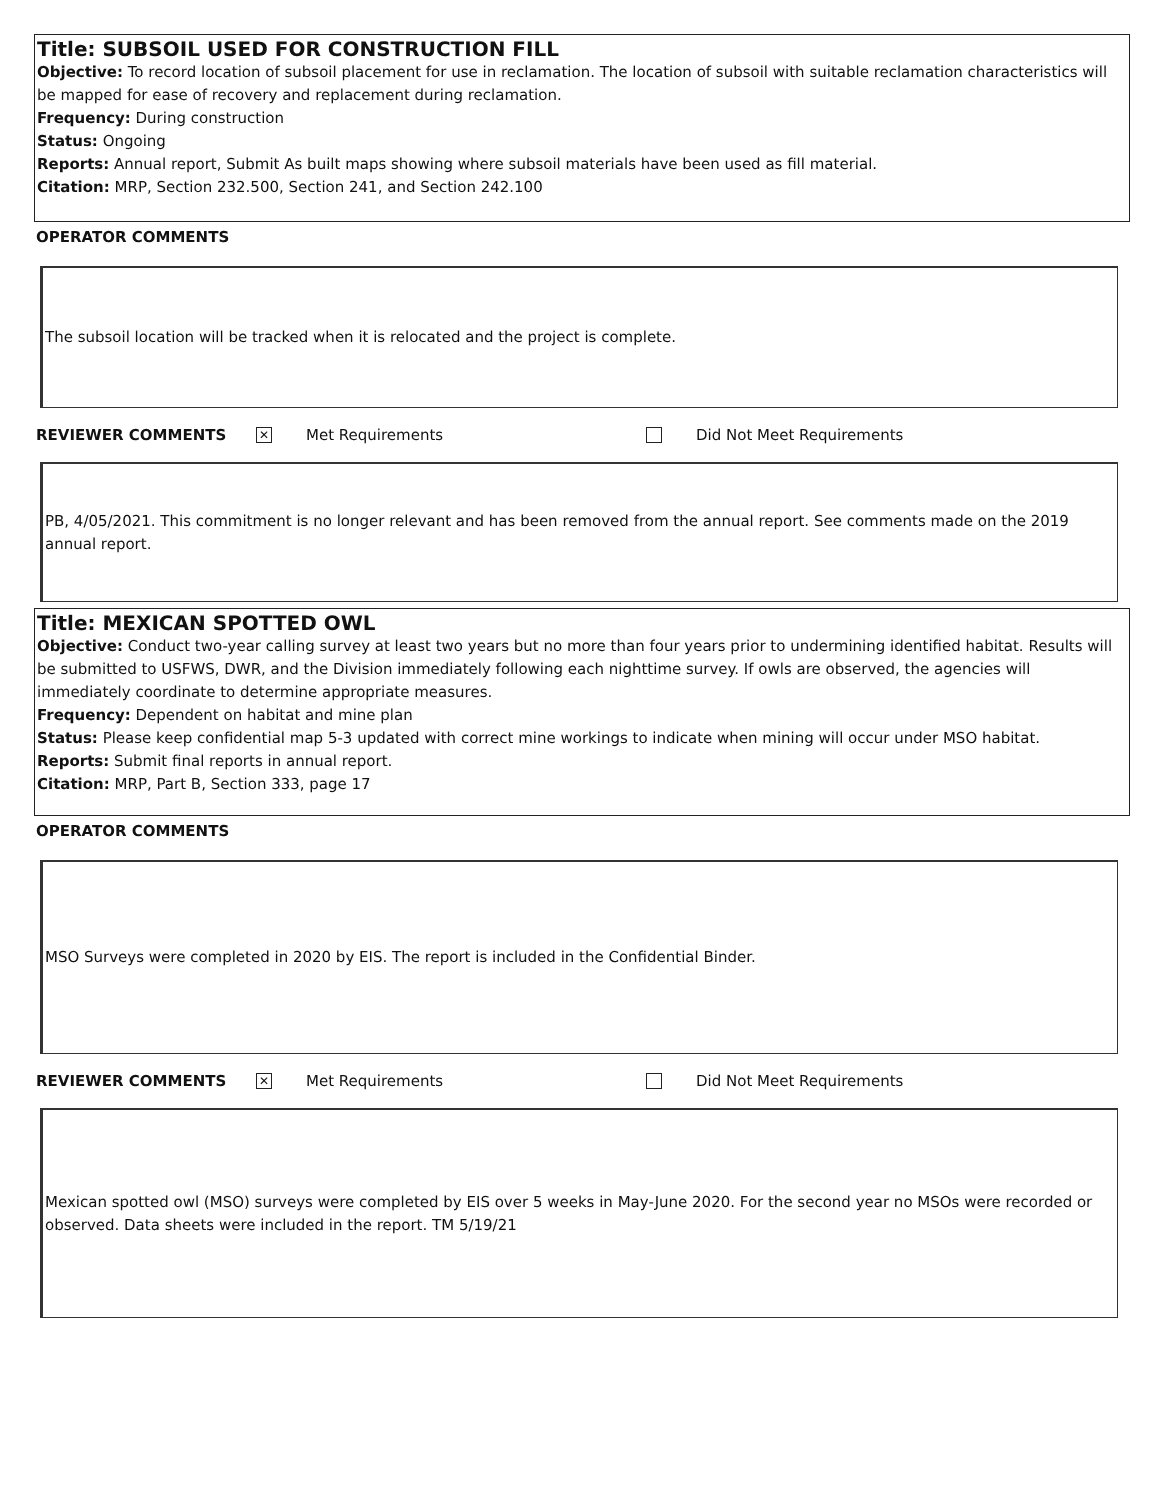Title: SUBSOIL USED FOR CONSTRUCTION FILL
Objective: To record location of subsoil placement for use in reclamation. The location of subsoil with suitable reclamation characteristics will be mapped for ease of recovery and replacement during reclamation.
Frequency: During construction
Status: Ongoing
Reports: Annual report, Submit As built maps showing where subsoil materials have been used as fill material.
Citation: MRP, Section 232.500, Section 241, and Section 242.100
OPERATOR COMMENTS
The subsoil location will be tracked when it is relocated and the project is complete.
REVIEWER COMMENTS ✕ Met Requirements Did Not Meet Requirements
PB, 4/05/2021. This commitment is no longer relevant and has been removed from the annual report. See comments made on the 2019 annual report.
Title: MEXICAN SPOTTED OWL
Objective: Conduct two-year calling survey at least two years but no more than four years prior to undermining identified habitat. Results will be submitted to USFWS, DWR, and the Division immediately following each nighttime survey. If owls are observed, the agencies will immediately coordinate to determine appropriate measures.
Frequency: Dependent on habitat and mine plan
Status: Please keep confidential map 5-3 updated with correct mine workings to indicate when mining will occur under MSO habitat.
Reports: Submit final reports in annual report.
Citation: MRP, Part B, Section 333, page 17
OPERATOR COMMENTS
MSO Surveys were completed in 2020 by EIS. The report is included in the Confidential Binder.
REVIEWER COMMENTS ✕ Met Requirements Did Not Meet Requirements
Mexican spotted owl (MSO) surveys were completed by EIS over 5 weeks in May-June 2020. For the second year no MSOs were recorded or observed. Data sheets were included in the report. TM 5/19/21